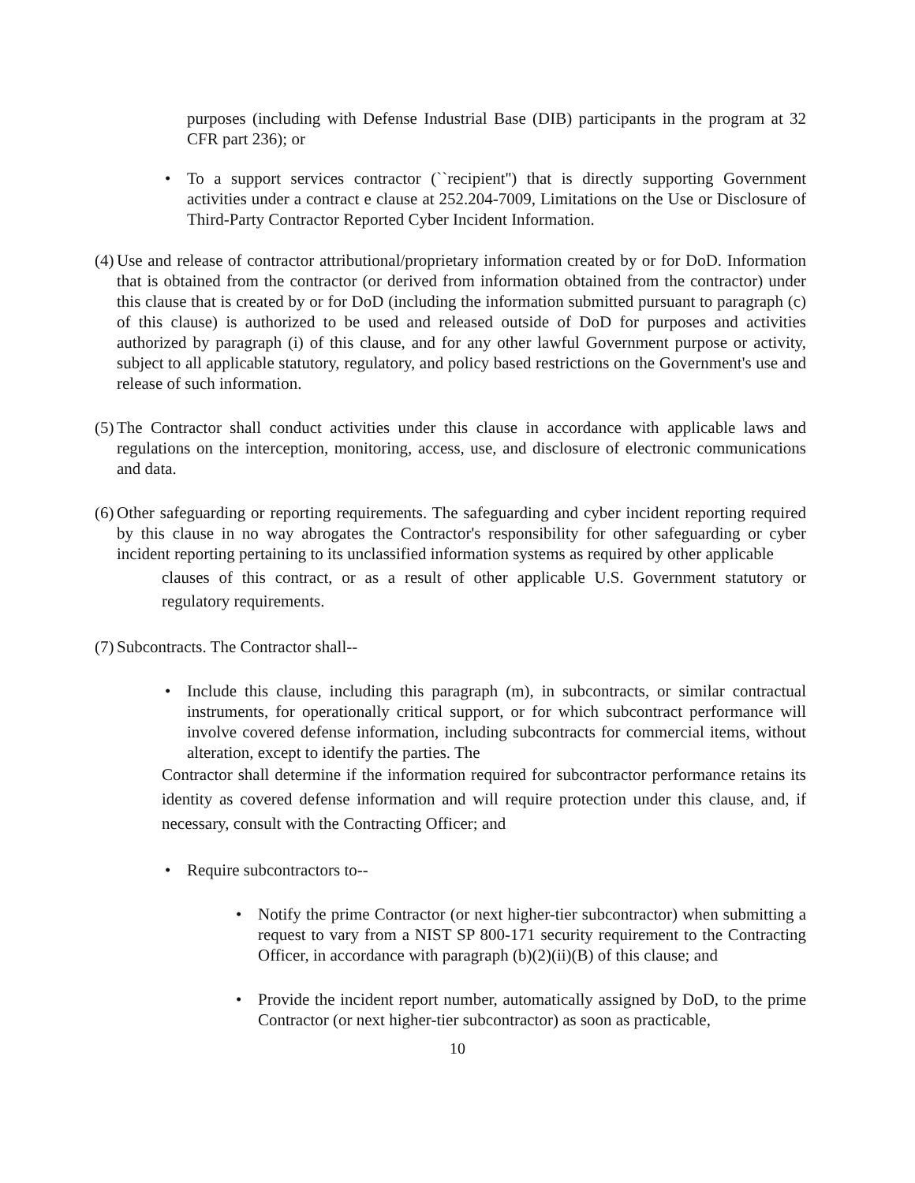purposes (including with Defense Industrial Base (DIB) participants in the program at 32 CFR part 236); or
• To a support services contractor (``recipient'') that is directly supporting Government activities under a contract e clause at 252.204-7009, Limitations on the Use or Disclosure of Third-Party Contractor Reported Cyber Incident Information.
(4) Use and release of contractor attributional/proprietary information created by or for DoD. Information that is obtained from the contractor (or derived from information obtained from the contractor) under this clause that is created by or for DoD (including the information submitted pursuant to paragraph (c) of this clause) is authorized to be used and released outside of DoD for purposes and activities authorized by paragraph (i) of this clause, and for any other lawful Government purpose or activity, subject to all applicable statutory, regulatory, and policy based restrictions on the Government's use and release of such information.
(5) The Contractor shall conduct activities under this clause in accordance with applicable laws and regulations on the interception, monitoring, access, use, and disclosure of electronic communications and data.
(6) Other safeguarding or reporting requirements. The safeguarding and cyber incident reporting required by this clause in no way abrogates the Contractor's responsibility for other safeguarding or cyber incident reporting pertaining to its unclassified information systems as required by other applicable
clauses of this contract, or as a result of other applicable U.S. Government statutory or regulatory requirements.
(7) Subcontracts. The Contractor shall--
• Include this clause, including this paragraph (m), in subcontracts, or similar contractual instruments, for operationally critical support, or for which subcontract performance will involve covered defense information, including subcontracts for commercial items, without alteration, except to identify the parties. The
Contractor shall determine if the information required for subcontractor performance retains its identity as covered defense information and will require protection under this clause, and, if necessary, consult with the Contracting Officer; and
• Require subcontractors to--
• Notify the prime Contractor (or next higher-tier subcontractor) when submitting a request to vary from a NIST SP 800-171 security requirement to the Contracting Officer, in accordance with paragraph (b)(2)(ii)(B) of this clause; and
• Provide the incident report number, automatically assigned by DoD, to the prime Contractor (or next higher-tier subcontractor) as soon as practicable,
10